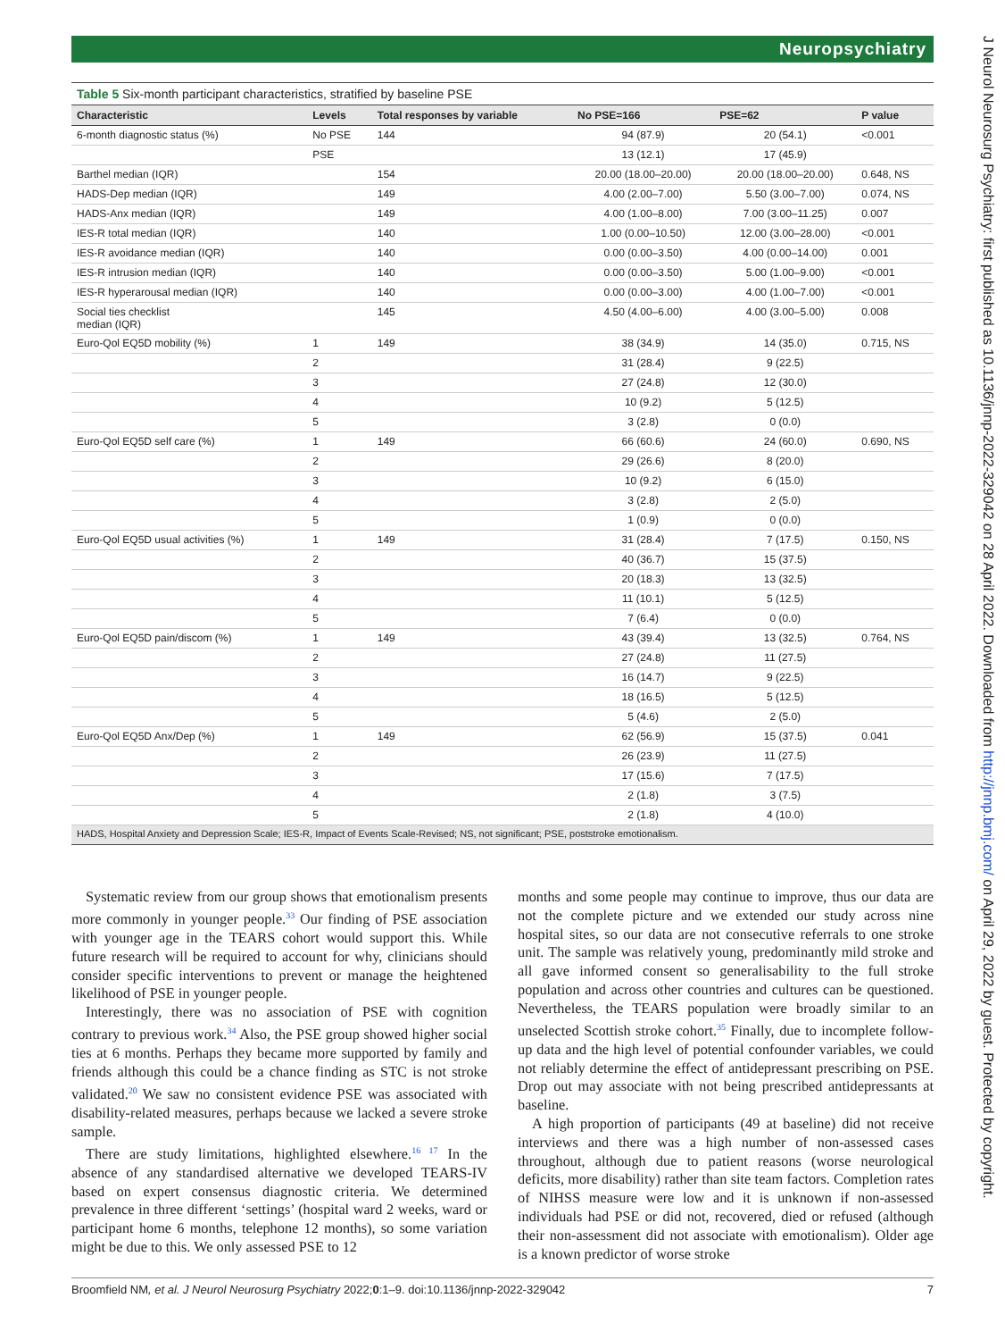Neuropsychiatry
Table 5 Six-month participant characteristics, stratified by baseline PSE
| Characteristic | Levels | Total responses by variable | No PSE=166 | PSE=62 | P value |
| --- | --- | --- | --- | --- | --- |
| 6-month diagnostic status (%) | No PSE | 144 | 94 (87.9) | 20 (54.1) | <0.001 |
| | PSE | | 13 (12.1) | 17 (45.9) | |
| Barthel median (IQR) | | 154 | 20.00 (18.00–20.00) | 20.00 (18.00–20.00) | 0.648, NS |
| HADS-Dep median (IQR) | | 149 | 4.00 (2.00–7.00) | 5.50 (3.00–7.00) | 0.074, NS |
| HADS-Anx median (IQR) | | 149 | 4.00 (1.00–8.00) | 7.00 (3.00–11.25) | 0.007 |
| IES-R total median (IQR) | | 140 | 1.00 (0.00–10.50) | 12.00 (3.00–28.00) | <0.001 |
| IES-R avoidance median (IQR) | | 140 | 0.00 (0.00–3.50) | 4.00 (0.00–14.00) | 0.001 |
| IES-R intrusion median (IQR) | | 140 | 0.00 (0.00–3.50) | 5.00 (1.00–9.00) | <0.001 |
| IES-R hyperarousal median (IQR) | | 140 | 0.00 (0.00–3.00) | 4.00 (1.00–7.00) | <0.001 |
| Social ties checklist median (IQR) | | 145 | 4.50 (4.00–6.00) | 4.00 (3.00–5.00) | 0.008 |
| Euro-Qol EQ5D mobility (%) | 1 | 149 | 38 (34.9) | 14 (35.0) | 0.715, NS |
| | 2 | | 31 (28.4) | 9 (22.5) | |
| | 3 | | 27 (24.8) | 12 (30.0) | |
| | 4 | | 10 (9.2) | 5 (12.5) | |
| | 5 | | 3 (2.8) | 0 (0.0) | |
| Euro-Qol EQ5D self care (%) | 1 | 149 | 66 (60.6) | 24 (60.0) | 0.690, NS |
| | 2 | | 29 (26.6) | 8 (20.0) | |
| | 3 | | 10 (9.2) | 6 (15.0) | |
| | 4 | | 3 (2.8) | 2 (5.0) | |
| | 5 | | 1 (0.9) | 0 (0.0) | |
| Euro-Qol EQ5D usual activities (%) | 1 | 149 | 31 (28.4) | 7 (17.5) | 0.150, NS |
| | 2 | | 40 (36.7) | 15 (37.5) | |
| | 3 | | 20 (18.3) | 13 (32.5) | |
| | 4 | | 11 (10.1) | 5 (12.5) | |
| | 5 | | 7 (6.4) | 0 (0.0) | |
| Euro-Qol EQ5D pain/discom (%) | 1 | 149 | 43 (39.4) | 13 (32.5) | 0.764, NS |
| | 2 | | 27 (24.8) | 11 (27.5) | |
| | 3 | | 16 (14.7) | 9 (22.5) | |
| | 4 | | 18 (16.5) | 5 (12.5) | |
| | 5 | | 5 (4.6) | 2 (5.0) | |
| Euro-Qol EQ5D Anx/Dep (%) | 1 | 149 | 62 (56.9) | 15 (37.5) | 0.041 |
| | 2 | | 26 (23.9) | 11 (27.5) | |
| | 3 | | 17 (15.6) | 7 (17.5) | |
| | 4 | | 2 (1.8) | 3 (7.5) | |
| | 5 | | 2 (1.8) | 4 (10.0) | |
| HADS, Hospital Anxiety and Depression Scale; IES-R, Impact of Events Scale-Revised; NS, not significant; PSE, poststroke emotionalism. | | | | | |
Systematic review from our group shows that emotionalism presents more commonly in younger people.<sup>33</sup> Our finding of PSE association with younger age in the TEARS cohort would support this. While future research will be required to account for why, clinicians should consider specific interventions to prevent or manage the heightened likelihood of PSE in younger people.
Interestingly, there was no association of PSE with cognition contrary to previous work.<sup>34</sup> Also, the PSE group showed higher social ties at 6 months. Perhaps they became more supported by family and friends although this could be a chance finding as STC is not stroke validated.<sup>20</sup> We saw no consistent evidence PSE was associated with disability-related measures, perhaps because we lacked a severe stroke sample.
There are study limitations, highlighted elsewhere.<sup>16 17</sup> In the absence of any standardised alternative we developed TEARS-IV based on expert consensus diagnostic criteria. We determined prevalence in three different ‘settings’ (hospital ward 2 weeks, ward or participant home 6 months, telephone 12 months), so some variation might be due to this. We only assessed PSE to 12
months and some people may continue to improve, thus our data are not the complete picture and we extended our study across nine hospital sites, so our data are not consecutive referrals to one stroke unit. The sample was relatively young, predominantly mild stroke and all gave informed consent so generalisability to the full stroke population and across other countries and cultures can be questioned. Nevertheless, the TEARS population were broadly similar to an unselected Scottish stroke cohort.<sup>35</sup> Finally, due to incomplete follow-up data and the high level of potential confounder variables, we could not reliably determine the effect of antidepressant prescribing on PSE. Drop out may associate with not being prescribed antidepressants at baseline.
A high proportion of participants (49 at baseline) did not receive interviews and there was a high number of non-assessed cases throughout, although due to patient reasons (worse neurological deficits, more disability) rather than site team factors. Completion rates of NIHSS measure were low and it is unknown if non-assessed individuals had PSE or did not, recovered, died or refused (although their non-assessment did not associate with emotionalism). Older age is a known predictor of worse stroke
Broomfield NM, et al. J Neurol Neurosurg Psychiatry 2022;0:1–9. doi:10.1136/jnnp-2022-329042 7
J Neurol Neurosurg Psychiatry: first published as 10.1136/jnnp-2022-329042 on 28 April 2022. Downloaded from http://jnnp.bmj.com/ on April 29, 2022 by guest. Protected by copyright.